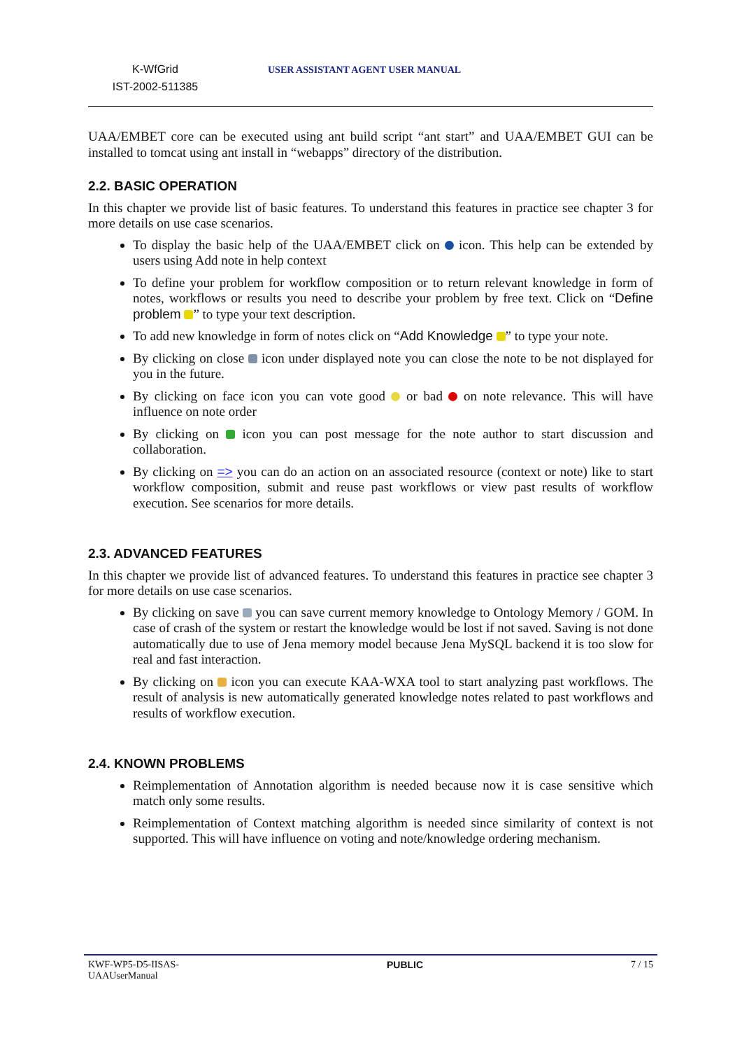K-WfGrid
IST-2002-511385
USER ASSISTANT AGENT USER MANUAL
UAA/EMBET core can be executed using ant build script “ant start” and UAA/EMBET GUI can be installed to tomcat using ant install in “webapps” directory of the distribution.
2.2. BASIC OPERATION
In this chapter we provide list of basic features. To understand this features in practice see chapter 3 for more details on use case scenarios.
To display the basic help of the UAA/EMBET click on icon. This help can be extended by users using Add note in help context
To define your problem for workflow composition or to return relevant knowledge in form of notes, workflows or results you need to describe your problem by free text. Click on “Define problem ” to type your text description.
To add new knowledge in form of notes click on “Add Knowledge ” to type your note.
By clicking on close icon under displayed note you can close the note to be not displayed for you in the future.
By clicking on face icon you can vote good or bad on note relevance. This will have influence on note order
By clicking on icon you can post message for the note author to start discussion and collaboration.
By clicking on => you can do an action on an associated resource (context or note) like to start workflow composition, submit and reuse past workflows or view past results of workflow execution. See scenarios for more details.
2.3. ADVANCED FEATURES
In this chapter we provide list of advanced features. To understand this features in practice see chapter 3 for more details on use case scenarios.
By clicking on save you can save current memory knowledge to Ontology Memory / GOM. In case of crash of the system or restart the knowledge would be lost if not saved. Saving is not done automatically due to use of Jena memory model because Jena MySQL backend it is too slow for real and fast interaction.
By clicking on icon you can execute KAA-WXA tool to start analyzing past workflows. The result of analysis is new automatically generated knowledge notes related to past workflows and results of workflow execution.
2.4. KNOWN PROBLEMS
Reimplementation of Annotation algorithm is needed because now it is case sensitive which match only some results.
Reimplementation of Context matching algorithm is needed since similarity of context is not supported. This will have influence on voting and note/knowledge ordering mechanism.
KWF-WP5-D5-IISAS-
UAAUserManual
PUBLIC 7 / 15